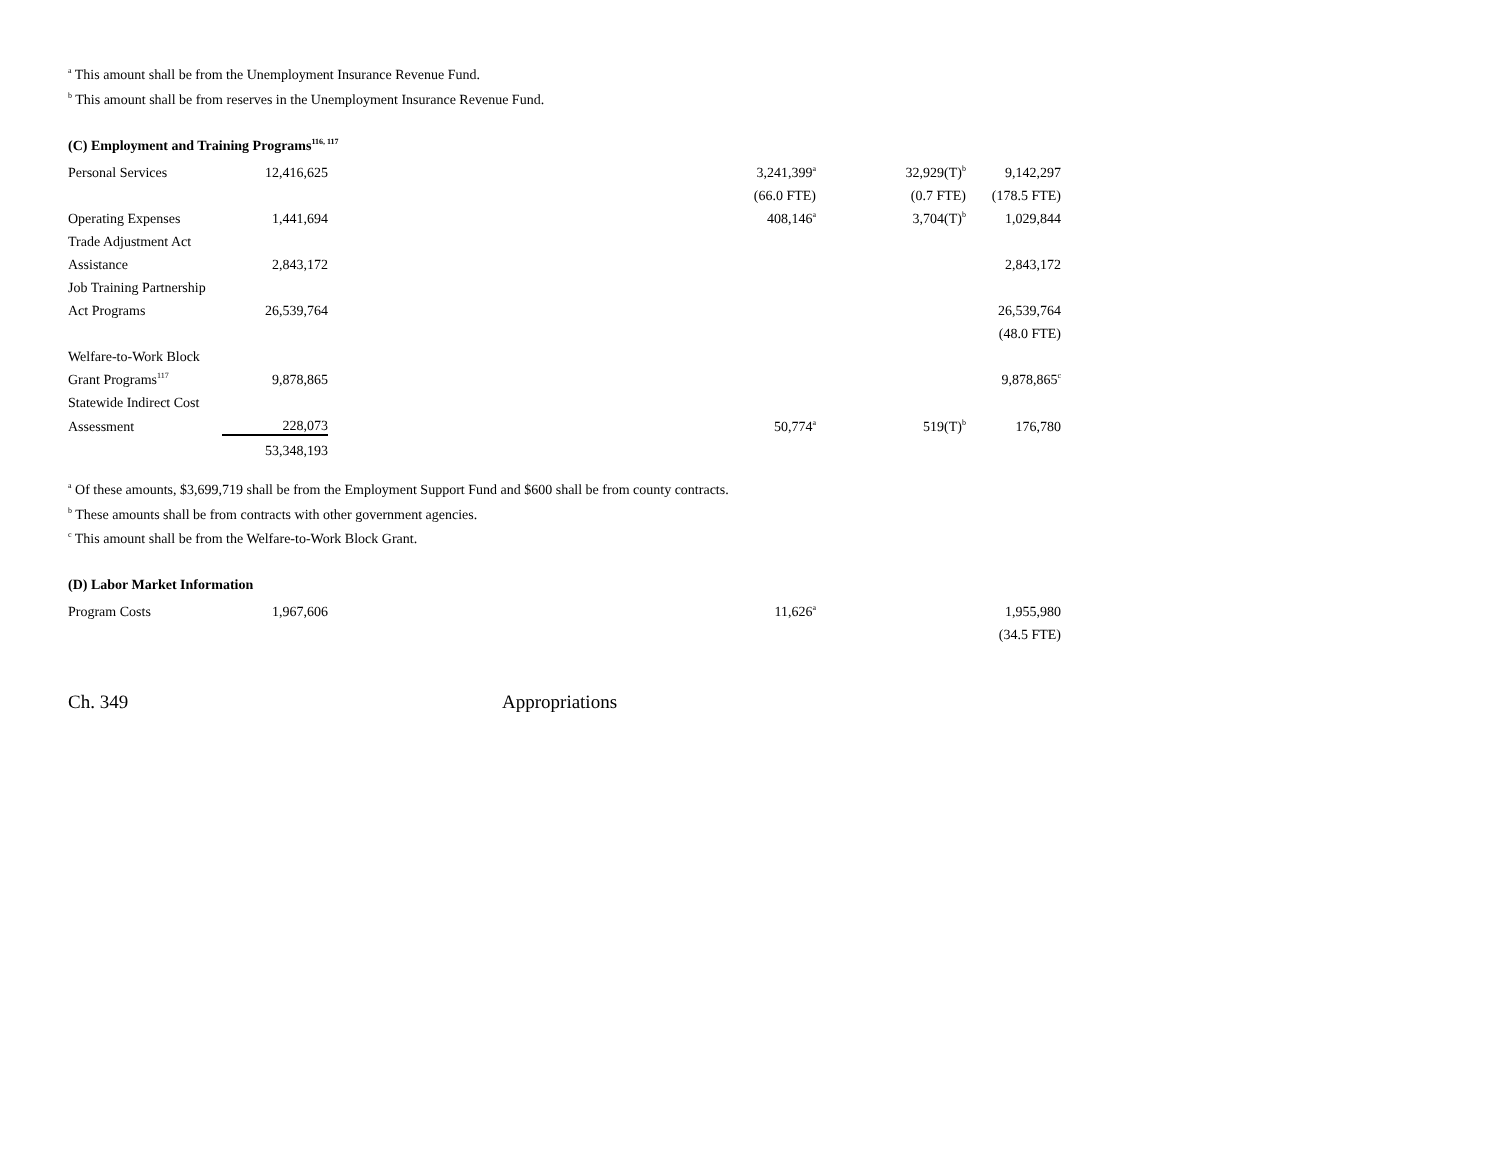<sup>a</sup> This amount shall be from the Unemployment Insurance Revenue Fund.
<sup>b</sup> This amount shall be from reserves in the Unemployment Insurance Revenue Fund.
(C) Employment and Training Programs<sup>116, 117</sup>
| Personal Services | 12,416,625 | | 3,241,399<sup>a</sup> | 32,929(T)<sup>b</sup> | 9,142,297 |
| | | | (66.0 FTE) | (0.7 FTE) | (178.5 FTE) |
| Operating Expenses | 1,441,694 | | 408,146<sup>a</sup> | 3,704(T)<sup>b</sup> | 1,029,844 |
| Trade Adjustment Act | | | | | |
| Assistance | 2,843,172 | | | | 2,843,172 |
| Job Training Partnership | | | | | |
| Act Programs | 26,539,764 | | | | 26,539,764 |
| | | | | | (48.0 FTE) |
| Welfare-to-Work Block | | | | | |
| Grant Programs<sup>117</sup> | 9,878,865 | | | | 9,878,865<sup>c</sup> |
| Statewide Indirect Cost | | | | | |
| Assessment | 228,073 | | 50,774<sup>a</sup> | 519(T)<sup>b</sup> | 176,780 |
| | 53,348,193 | | | | |
<sup>a</sup> Of these amounts, $3,699,719 shall be from the Employment Support Fund and $600 shall be from county contracts.
<sup>b</sup> These amounts shall be from contracts with other government agencies.
<sup>c</sup> This amount shall be from the Welfare-to-Work Block Grant.
(D) Labor Market Information
| Program Costs | 1,967,606 | | 11,626<sup>a</sup> | | 1,955,980 |
| | | | | | (34.5 FTE) |
Ch. 349 Appropriations